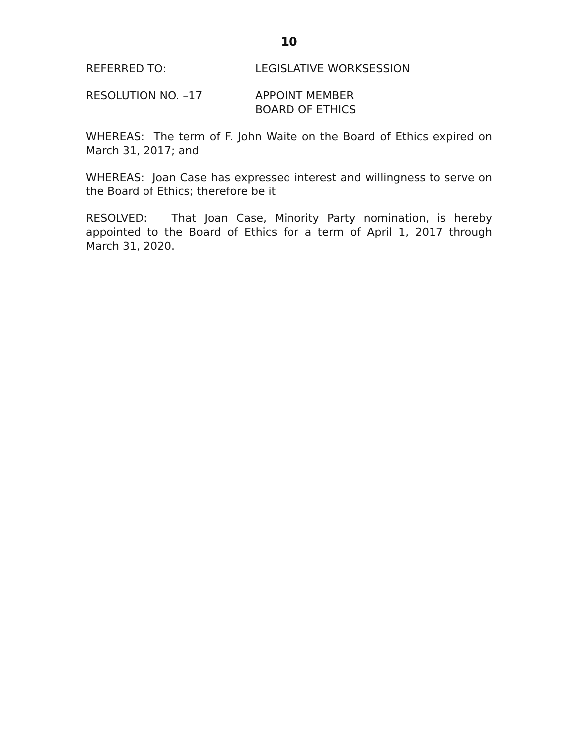10
REFERRED TO: LEGISLATIVE WORKSESSION
RESOLUTION NO. –17 APPOINT MEMBER
BOARD OF ETHICS
WHEREAS: The term of F. John Waite on the Board of Ethics expired on March 31, 2017; and
WHEREAS: Joan Case has expressed interest and willingness to serve on the Board of Ethics; therefore be it
RESOLVED: That Joan Case, Minority Party nomination, is hereby appointed to the Board of Ethics for a term of April 1, 2017 through March 31, 2020.